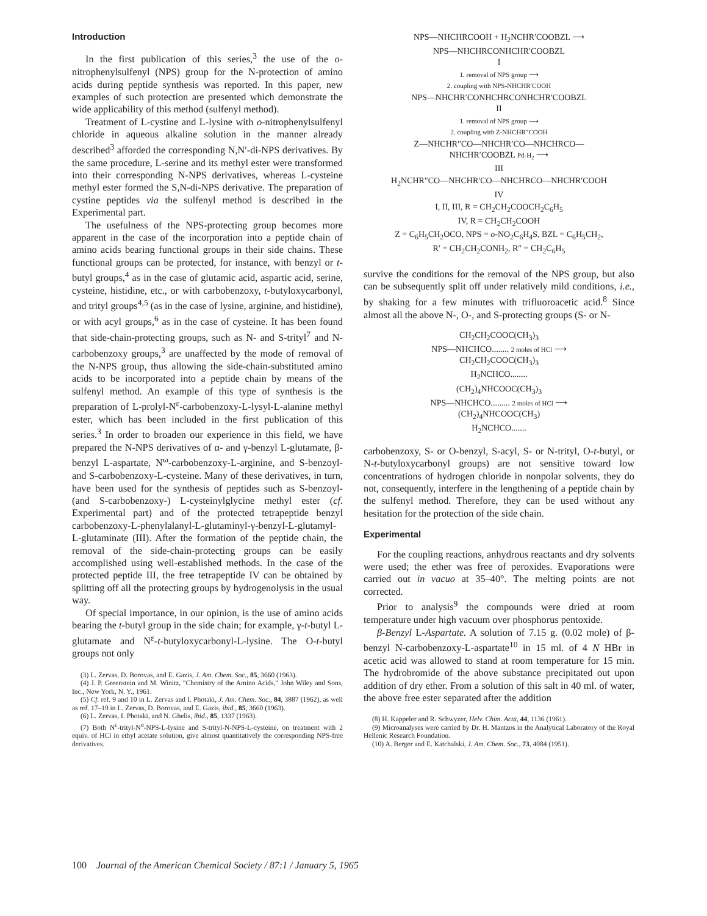Introduction
In the first publication of this series,<sup>3</sup> the use of the o-nitrophenylsulfenyl (NPS) group for the N-protection of amino acids during peptide synthesis was reported. In this paper, new examples of such protection are presented which demonstrate the wide applicability of this method (sulfenyl method).
Treatment of L-cystine and L-lysine with o-nitrophenylsulfenyl chloride in aqueous alkaline solution in the manner already described<sup>3</sup> afforded the corresponding N,N′-di-NPS derivatives. By the same procedure, L-serine and its methyl ester were transformed into their corresponding N-NPS derivatives, whereas L-cysteine methyl ester formed the S,N-di-NPS derivative. The preparation of cystine peptides via the sulfenyl method is described in the Experimental part.
The usefulness of the NPS-protecting group becomes more apparent in the case of the incorporation into a peptide chain of amino acids bearing functional groups in their side chains. These functional groups can be protected, for instance, with benzyl or t-butyl groups,<sup>4</sup> as in the case of glutamic acid, aspartic acid, serine, cysteine, histidine, etc., or with carbobenzoxy, t-butyloxycarbonyl, and trityl groups<sup>4,5</sup> (as in the case of lysine, arginine, and histidine), or with acyl groups,<sup>6</sup> as in the case of cysteine. It has been found that side-chain-protecting groups, such as N- and S-trityl<sup>7</sup> and N-carbobenzoxy groups,<sup>3</sup> are unaffected by the mode of removal of the N-NPS group, thus allowing the side-chain-substituted amino acids to be incorporated into a peptide chain by means of the sulfenyl method. An example of this type of synthesis is the preparation of L-prolyl-N<sup>ε</sup>-carbobenzoxy-L-lysyl-L-alanine methyl ester, which has been included in the first publication of this series.<sup>3</sup> In order to broaden our experience in this field, we have prepared the N-NPS derivatives of α- and γ-benzyl L-glutamate, β-benzyl L-aspartate, N<sup>ω</sup>-carbobenzoxy-L-arginine, and S-benzoyl- and S-carbobenzoxy-L-cysteine. Many of these derivatives, in turn, have been used for the synthesis of peptides such as S-benzoyl- (and S-carbobenzoxy-) L-cysteinylglycine methyl ester (cf. Experimental part) and of the protected tetrapeptide benzyl carbobenzoxy-L-phenylalanyl-L-glutaminyl-γ-benzyl-L-glutamyl-L-glutaminate (III). After the formation of the peptide chain, the removal of the side-chain-protecting groups can be easily accomplished using well-established methods. In the case of the protected peptide III, the free tetrapeptide IV can be obtained by splitting off all the protecting groups by hydrogenolysis in the usual way.
Of special importance, in our opinion, is the use of amino acids bearing the t-butyl group in the side chain; for example, γ-t-butyl L-glutamate and N<sup>ε</sup>-t-butyloxycarbonyl-L-lysine. The O-t-butyl groups not only
(3) L. Zervas, D. Borovas, and E. Gazis, J. Am. Chem. Soc., 85, 3660 (1963).
(4) J. P. Greenstein and M. Winitz, "Chemistry of the Amino Acids," John Wiley and Sons, Inc., New York, N. Y., 1961.
(5) Cf. ref. 9 and 10 in L. Zervas and I. Photaki, J. Am. Chem. Soc., 84, 3887 (1962), as well as ref. 17–19 in L. Zervas, D. Borovas, and E. Gazis, ibid., 85, 3660 (1963).
(6) L. Zervas, I. Photaki, and N. Ghelis, ibid., 85, 1337 (1963).
(7) Both N<sup>ε</sup>-trityl-N<sup>α</sup>-NPS-L-lysine and S-trityl-N-NPS-L-cysteine, on treatment with 2 equiv. of HCl in ethyl acetate solution, give almost quantitatively the corresponding NPS-free derivatives.
NPS—NHCHRCOOH + H<sub>2</sub>NCHR′COOBZL ⟶
NPS—NHCHRCONHCHR′COOBZL
I
1. removal of NPS group ⟶
2. coupling with NPS-NHCHR′COOH
NPS—NHCHR′CONHCHRCONHCHR′COOBZL
II
1. removal of NPS group ⟶
2. coupling with Z-NHCHR″COOH
Z—NHCHR″CO—NHCHR′CO—NHCHRCO—
NHCHR′COOBZL Pd-H<sub>2</sub> ⟶
III
H<sub>2</sub>NCHR″CO—NHCHR′CO—NHCHRCO—NHCHR′COOH
IV
I, II, III, R = CH<sub>2</sub>CH<sub>2</sub>COOCH<sub>2</sub>C<sub>6</sub>H<sub>5</sub>
IV, R = CH<sub>2</sub>CH<sub>2</sub>COOH
Z = C<sub>6</sub>H<sub>5</sub>CH<sub>2</sub>OCO, NPS = o-NO<sub>2</sub>C<sub>6</sub>H<sub>4</sub>S, BZL = C<sub>6</sub>H<sub>5</sub>CH<sub>2</sub>,
R′ = CH<sub>2</sub>CH<sub>2</sub>CONH<sub>2</sub>, R″ = CH<sub>2</sub>C<sub>6</sub>H<sub>5</sub>
survive the conditions for the removal of the NPS group, but also can be subsequently split off under relatively mild conditions, i.e., by shaking for a few minutes with trifluoroacetic acid.<sup>8</sup> Since almost all the above N-, O-, and S-protecting groups (S- or N-
CH<sub>2</sub>CH<sub>2</sub>COOC(CH<sub>3</sub>)<sub>3</sub>
NPS—NHCHCO........ 2 moles of HCl ⟶
CH<sub>2</sub>CH<sub>2</sub>COOC(CH<sub>3</sub>)<sub>3</sub>
H<sub>2</sub>NCHCO........
(CH<sub>2</sub>)<sub>4</sub>NHCOOC(CH<sub>3</sub>)<sub>3</sub>
NPS—NHCHCO......... 2 moles of HCl ⟶
(CH<sub>2</sub>)<sub>4</sub>NHCOOC(CH<sub>3</sub>)
H<sub>2</sub>NCHCO.......
carbobenzoxy, S- or O-benzyl, S-acyl, S- or N-trityl, O-t-butyl, or N-t-butyloxycarbonyl groups) are not sensitive toward low concentrations of hydrogen chloride in nonpolar solvents, they do not, consequently, interfere in the lengthening of a peptide chain by the sulfenyl method. Therefore, they can be used without any hesitation for the protection of the side chain.
Experimental
For the coupling reactions, anhydrous reactants and dry solvents were used; the ether was free of peroxides. Evaporations were carried out in vacuo at 35–40°. The melting points are not corrected.
Prior to analysis<sup>9</sup> the compounds were dried at room temperature under high vacuum over phosphorus pentoxide.
β-Benzyl L-Aspartate. A solution of 7.15 g. (0.02 mole) of β-benzyl N-carbobenzoxy-L-aspartate<sup>10</sup> in 15 ml. of 4 N HBr in acetic acid was allowed to stand at room temperature for 15 min. The hydrobromide of the above substance precipitated out upon addition of dry ether. From a solution of this salt in 40 ml. of water, the above free ester separated after the addition
(8) H. Kappeler and R. Schwyzer, Helv. Chim. Acta, 44, 1136 (1961).
(9) Microanalyses were carried by Dr. H. Mantzos in the Analytical Laboratory of the Royal Hellenic Research Foundation.
(10) A. Berger and E. Katchalski, J. Am. Chem. Soc., 73, 4084 (1951).
100 Journal of the American Chemical Society / 87:1 / January 5, 1965